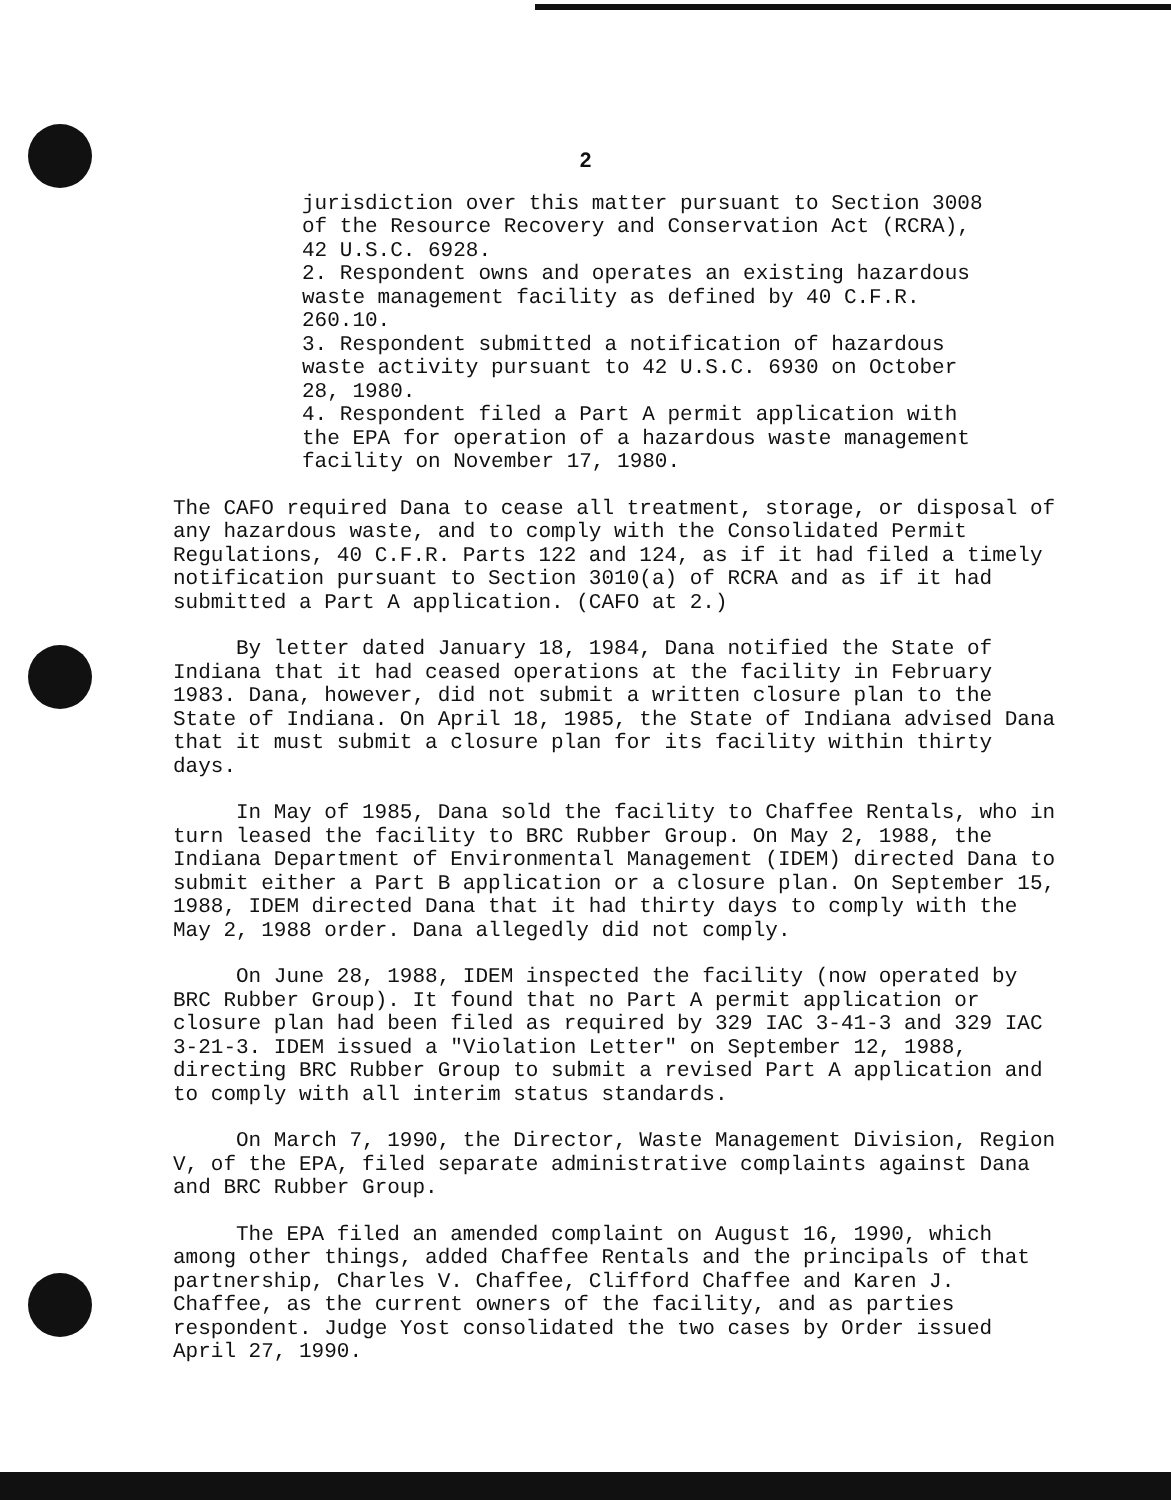2
jurisdiction over this matter pursuant to Section 3008 of the Resource Recovery and Conservation Act (RCRA), 42 U.S.C. 6928.
2. Respondent owns and operates an existing hazardous waste management facility as defined by 40 C.F.R. 260.10.
3. Respondent submitted a notification of hazardous waste activity pursuant to 42 U.S.C. 6930 on October 28, 1980.
4. Respondent filed a Part A permit application with the EPA for operation of a hazardous waste management facility on November 17, 1980.
The CAFO required Dana to cease all treatment, storage, or disposal of any hazardous waste, and to comply with the Consolidated Permit Regulations, 40 C.F.R. Parts 122 and 124, as if it had filed a timely notification pursuant to Section 3010(a) of RCRA and as if it had submitted a Part A application. (CAFO at 2.)
By letter dated January 18, 1984, Dana notified the State of Indiana that it had ceased operations at the facility in February 1983. Dana, however, did not submit a written closure plan to the State of Indiana. On April 18, 1985, the State of Indiana advised Dana that it must submit a closure plan for its facility within thirty days.
In May of 1985, Dana sold the facility to Chaffee Rentals, who in turn leased the facility to BRC Rubber Group. On May 2, 1988, the Indiana Department of Environmental Management (IDEM) directed Dana to submit either a Part B application or a closure plan. On September 15, 1988, IDEM directed Dana that it had thirty days to comply with the May 2, 1988 order. Dana allegedly did not comply.
On June 28, 1988, IDEM inspected the facility (now operated by BRC Rubber Group). It found that no Part A permit application or closure plan had been filed as required by 329 IAC 3-41-3 and 329 IAC 3-21-3. IDEM issued a "Violation Letter" on September 12, 1988, directing BRC Rubber Group to submit a revised Part A application and to comply with all interim status standards.
On March 7, 1990, the Director, Waste Management Division, Region V, of the EPA, filed separate administrative complaints against Dana and BRC Rubber Group.
The EPA filed an amended complaint on August 16, 1990, which among other things, added Chaffee Rentals and the principals of that partnership, Charles V. Chaffee, Clifford Chaffee and Karen J. Chaffee, as the current owners of the facility, and as parties respondent. Judge Yost consolidated the two cases by Order issued April 27, 1990.